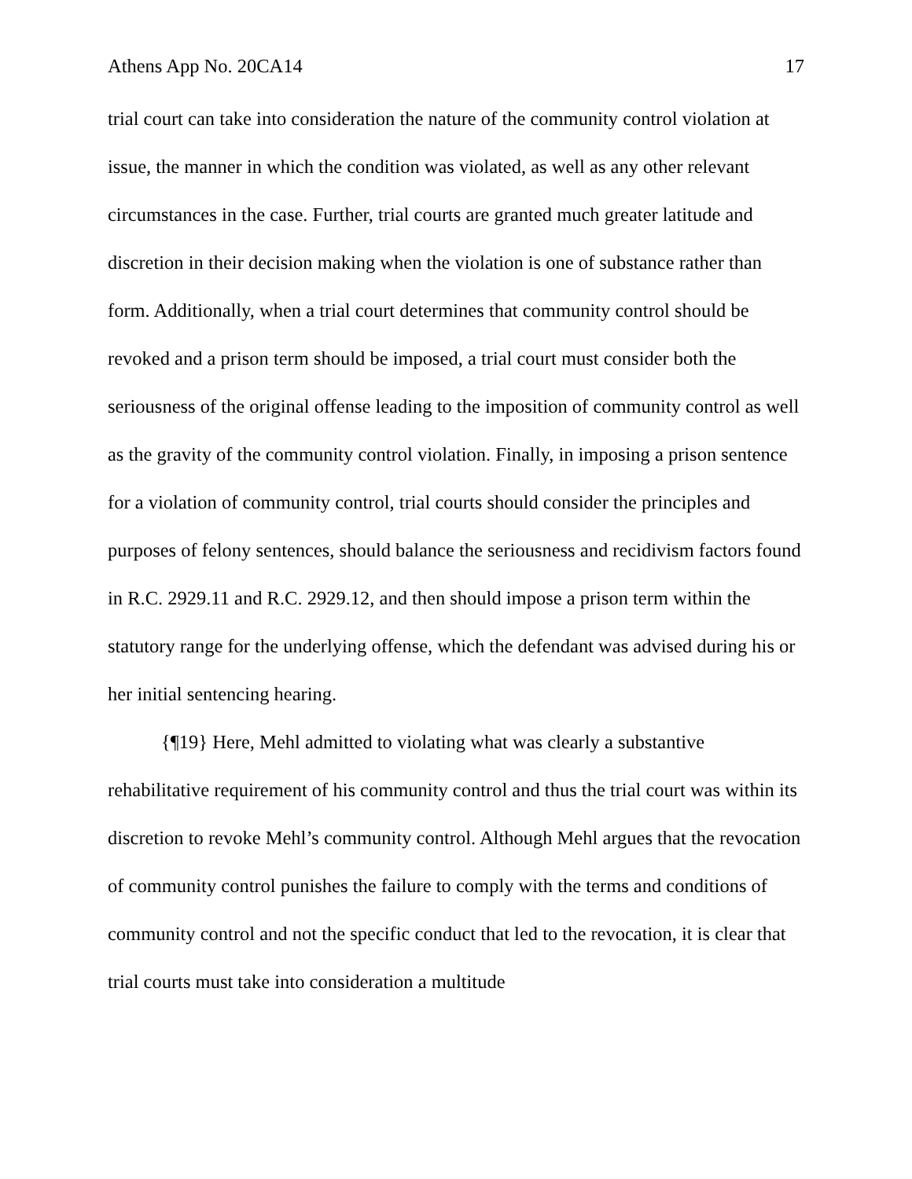Athens App No. 20CA14 17
trial court can take into consideration the nature of the community control violation at issue, the manner in which the condition was violated, as well as any other relevant circumstances in the case. Further, trial courts are granted much greater latitude and discretion in their decision making when the violation is one of substance rather than form. Additionally, when a trial court determines that community control should be revoked and a prison term should be imposed, a trial court must consider both the seriousness of the original offense leading to the imposition of community control as well as the gravity of the community control violation. Finally, in imposing a prison sentence for a violation of community control, trial courts should consider the principles and purposes of felony sentences, should balance the seriousness and recidivism factors found in R.C. 2929.11 and R.C. 2929.12, and then should impose a prison term within the statutory range for the underlying offense, which the defendant was advised during his or her initial sentencing hearing.
{¶19} Here, Mehl admitted to violating what was clearly a substantive rehabilitative requirement of his community control and thus the trial court was within its discretion to revoke Mehl’s community control. Although Mehl argues that the revocation of community control punishes the failure to comply with the terms and conditions of community control and not the specific conduct that led to the revocation, it is clear that trial courts must take into consideration a multitude